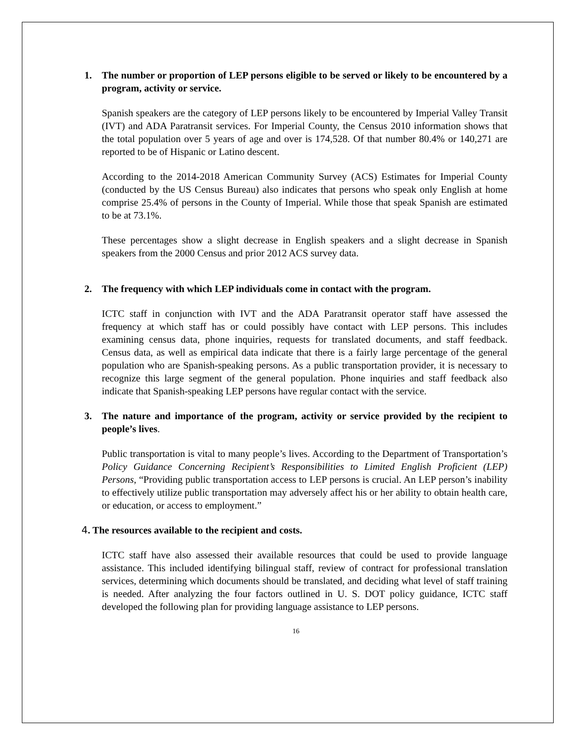1. The number or proportion of LEP persons eligible to be served or likely to be encountered by a program, activity or service.
Spanish speakers are the category of LEP persons likely to be encountered by Imperial Valley Transit (IVT) and ADA Paratransit services. For Imperial County, the Census 2010 information shows that the total population over 5 years of age and over is 174,528. Of that number 80.4% or 140,271 are reported to be of Hispanic or Latino descent.
According to the 2014-2018 American Community Survey (ACS) Estimates for Imperial County (conducted by the US Census Bureau) also indicates that persons who speak only English at home comprise 25.4% of persons in the County of Imperial. While those that speak Spanish are estimated to be at 73.1%.
These percentages show a slight decrease in English speakers and a slight decrease in Spanish speakers from the 2000 Census and prior 2012 ACS survey data.
2. The frequency with which LEP individuals come in contact with the program.
ICTC staff in conjunction with IVT and the ADA Paratransit operator staff have assessed the frequency at which staff has or could possibly have contact with LEP persons. This includes examining census data, phone inquiries, requests for translated documents, and staff feedback. Census data, as well as empirical data indicate that there is a fairly large percentage of the general population who are Spanish-speaking persons. As a public transportation provider, it is necessary to recognize this large segment of the general population. Phone inquiries and staff feedback also indicate that Spanish-speaking LEP persons have regular contact with the service.
3. The nature and importance of the program, activity or service provided by the recipient to people’s lives.
Public transportation is vital to many people’s lives. According to the Department of Transportation’s Policy Guidance Concerning Recipient’s Responsibilities to Limited English Proficient (LEP) Persons, “Providing public transportation access to LEP persons is crucial. An LEP person’s inability to effectively utilize public transportation may adversely affect his or her ability to obtain health care, or education, or access to employment.”
4. The resources available to the recipient and costs.
ICTC staff have also assessed their available resources that could be used to provide language assistance. This included identifying bilingual staff, review of contract for professional translation services, determining which documents should be translated, and deciding what level of staff training is needed. After analyzing the four factors outlined in U. S. DOT policy guidance, ICTC staff developed the following plan for providing language assistance to LEP persons.
16